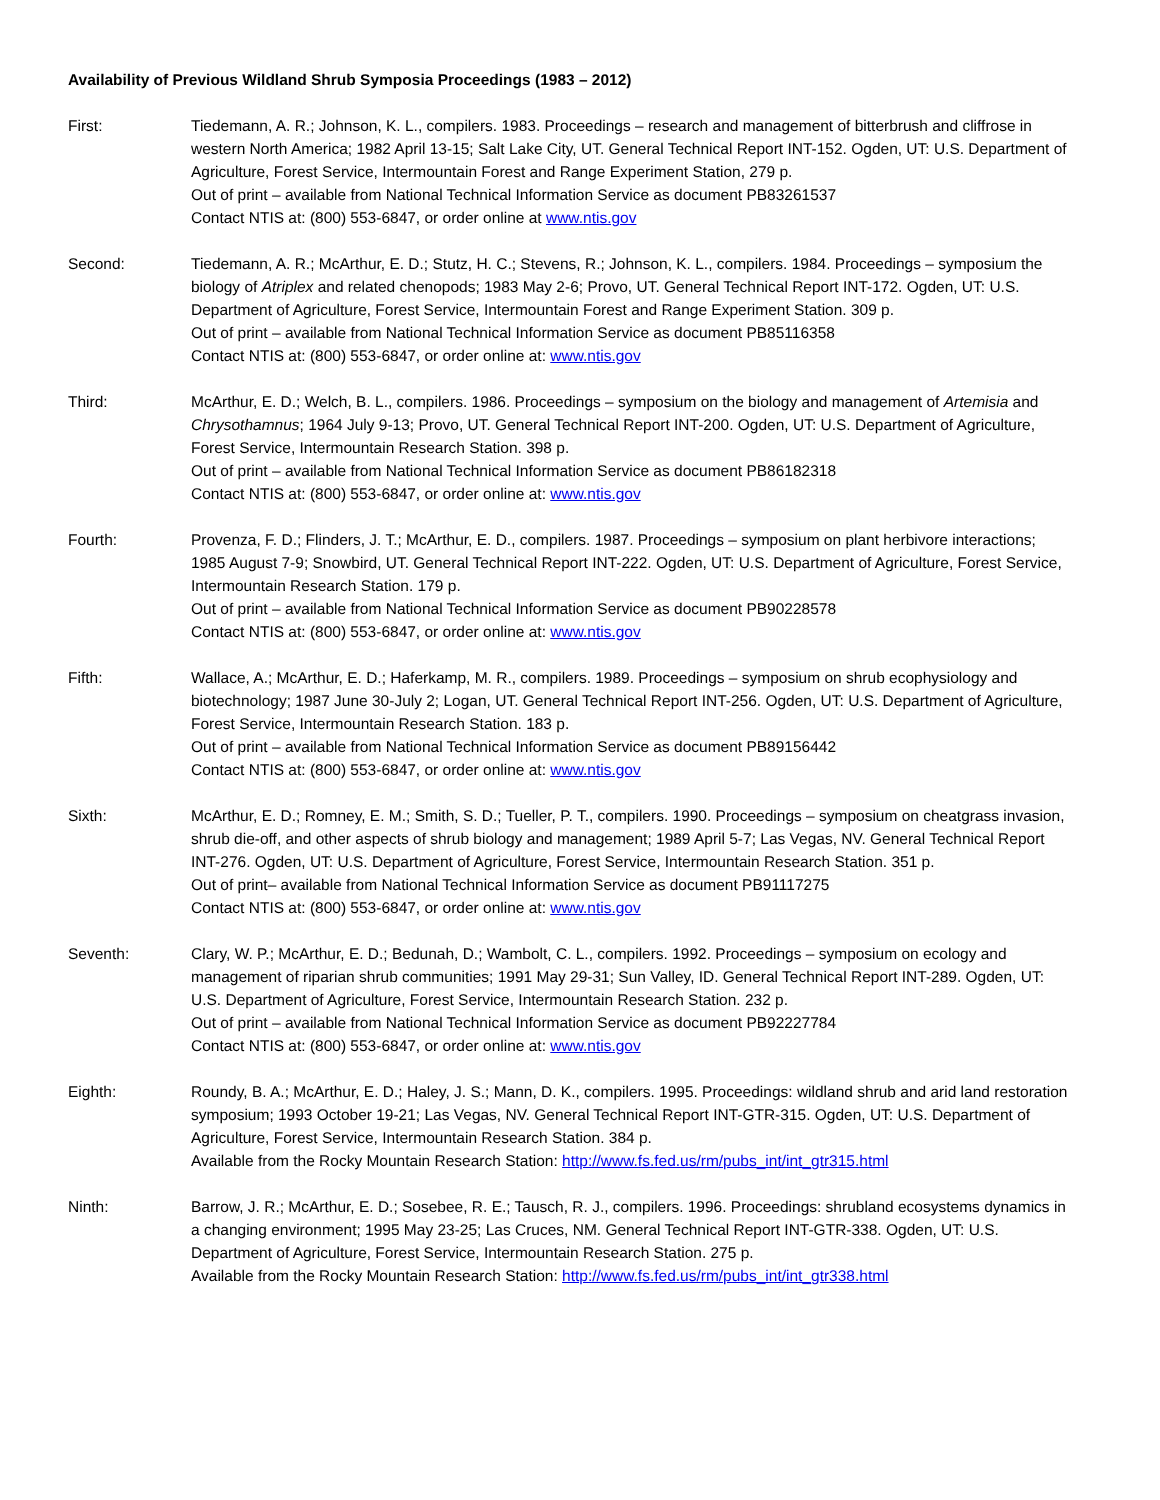Availability of Previous Wildland Shrub Symposia Proceedings (1983 – 2012)
First: Tiedemann, A. R.; Johnson, K. L., compilers. 1983. Proceedings – research and management of bitterbrush and cliffrose in western North America; 1982 April 13-15; Salt Lake City, UT. General Technical Report INT-152. Ogden, UT: U.S. Department of Agriculture, Forest Service, Intermountain Forest and Range Experiment Station, 279 p.
Out of print – available from National Technical Information Service as document PB83261537
Contact NTIS at: (800) 553-6847, or order online at www.ntis.gov
Second: Tiedemann, A. R.; McArthur, E. D.; Stutz, H. C.; Stevens, R.; Johnson, K. L., compilers. 1984. Proceedings – symposium the biology of Atriplex and related chenopods; 1983 May 2-6; Provo, UT. General Technical Report INT-172. Ogden, UT: U.S. Department of Agriculture, Forest Service, Intermountain Forest and Range Experiment Station. 309 p.
Out of print – available from National Technical Information Service as document PB85116358
Contact NTIS at: (800) 553-6847, or order online at: www.ntis.gov
Third: McArthur, E. D.; Welch, B. L., compilers. 1986. Proceedings – symposium on the biology and management of Artemisia and Chrysothamnus; 1964 July 9-13; Provo, UT. General Technical Report INT-200. Ogden, UT: U.S. Department of Agriculture, Forest Service, Intermountain Research Station. 398 p.
Out of print – available from National Technical Information Service as document PB86182318
Contact NTIS at: (800) 553-6847, or order online at: www.ntis.gov
Fourth: Provenza, F. D.; Flinders, J. T.; McArthur, E. D., compilers. 1987. Proceedings – symposium on plant herbivore interactions; 1985 August 7-9; Snowbird, UT. General Technical Report INT-222. Ogden, UT: U.S. Department of Agriculture, Forest Service, Intermountain Research Station. 179 p.
Out of print – available from National Technical Information Service as document PB90228578
Contact NTIS at: (800) 553-6847, or order online at: www.ntis.gov
Fifth: Wallace, A.; McArthur, E. D.; Haferkamp, M. R., compilers. 1989. Proceedings – symposium on shrub ecophysiology and biotechnology; 1987 June 30-July 2; Logan, UT. General Technical Report INT-256. Ogden, UT: U.S. Department of Agriculture, Forest Service, Intermountain Research Station. 183 p.
Out of print – available from National Technical Information Service as document PB89156442
Contact NTIS at: (800) 553-6847, or order online at: www.ntis.gov
Sixth: McArthur, E. D.; Romney, E. M.; Smith, S. D.; Tueller, P. T., compilers. 1990. Proceedings – symposium on cheatgrass invasion, shrub die-off, and other aspects of shrub biology and management; 1989 April 5-7; Las Vegas, NV. General Technical Report INT-276. Ogden, UT: U.S. Department of Agriculture, Forest Service, Intermountain Research Station. 351 p.
Out of print– available from National Technical Information Service as document PB91117275
Contact NTIS at: (800) 553-6847, or order online at: www.ntis.gov
Seventh: Clary, W. P.; McArthur, E. D.; Bedunah, D.; Wambolt, C. L., compilers. 1992. Proceedings – symposium on ecology and management of riparian shrub communities; 1991 May 29-31; Sun Valley, ID. General Technical Report INT-289. Ogden, UT: U.S. Department of Agriculture, Forest Service, Intermountain Research Station. 232 p.
Out of print – available from National Technical Information Service as document PB92227784
Contact NTIS at: (800) 553-6847, or order online at: www.ntis.gov
Eighth: Roundy, B. A.; McArthur, E. D.; Haley, J. S.; Mann, D. K., compilers. 1995. Proceedings: wildland shrub and arid land restoration symposium; 1993 October 19-21; Las Vegas, NV. General Technical Report INT-GTR-315. Ogden, UT: U.S. Department of Agriculture, Forest Service, Intermountain Research Station. 384 p.
Available from the Rocky Mountain Research Station: http://www.fs.fed.us/rm/pubs_int/int_gtr315.html
Ninth: Barrow, J. R.; McArthur, E. D.; Sosebee, R. E.; Tausch, R. J., compilers. 1996. Proceedings: shrubland ecosystems dynamics in a changing environment; 1995 May 23-25; Las Cruces, NM. General Technical Report INT-GTR-338. Ogden, UT: U.S. Department of Agriculture, Forest Service, Intermountain Research Station. 275 p.
Available from the Rocky Mountain Research Station: http://www.fs.fed.us/rm/pubs_int/int_gtr338.html